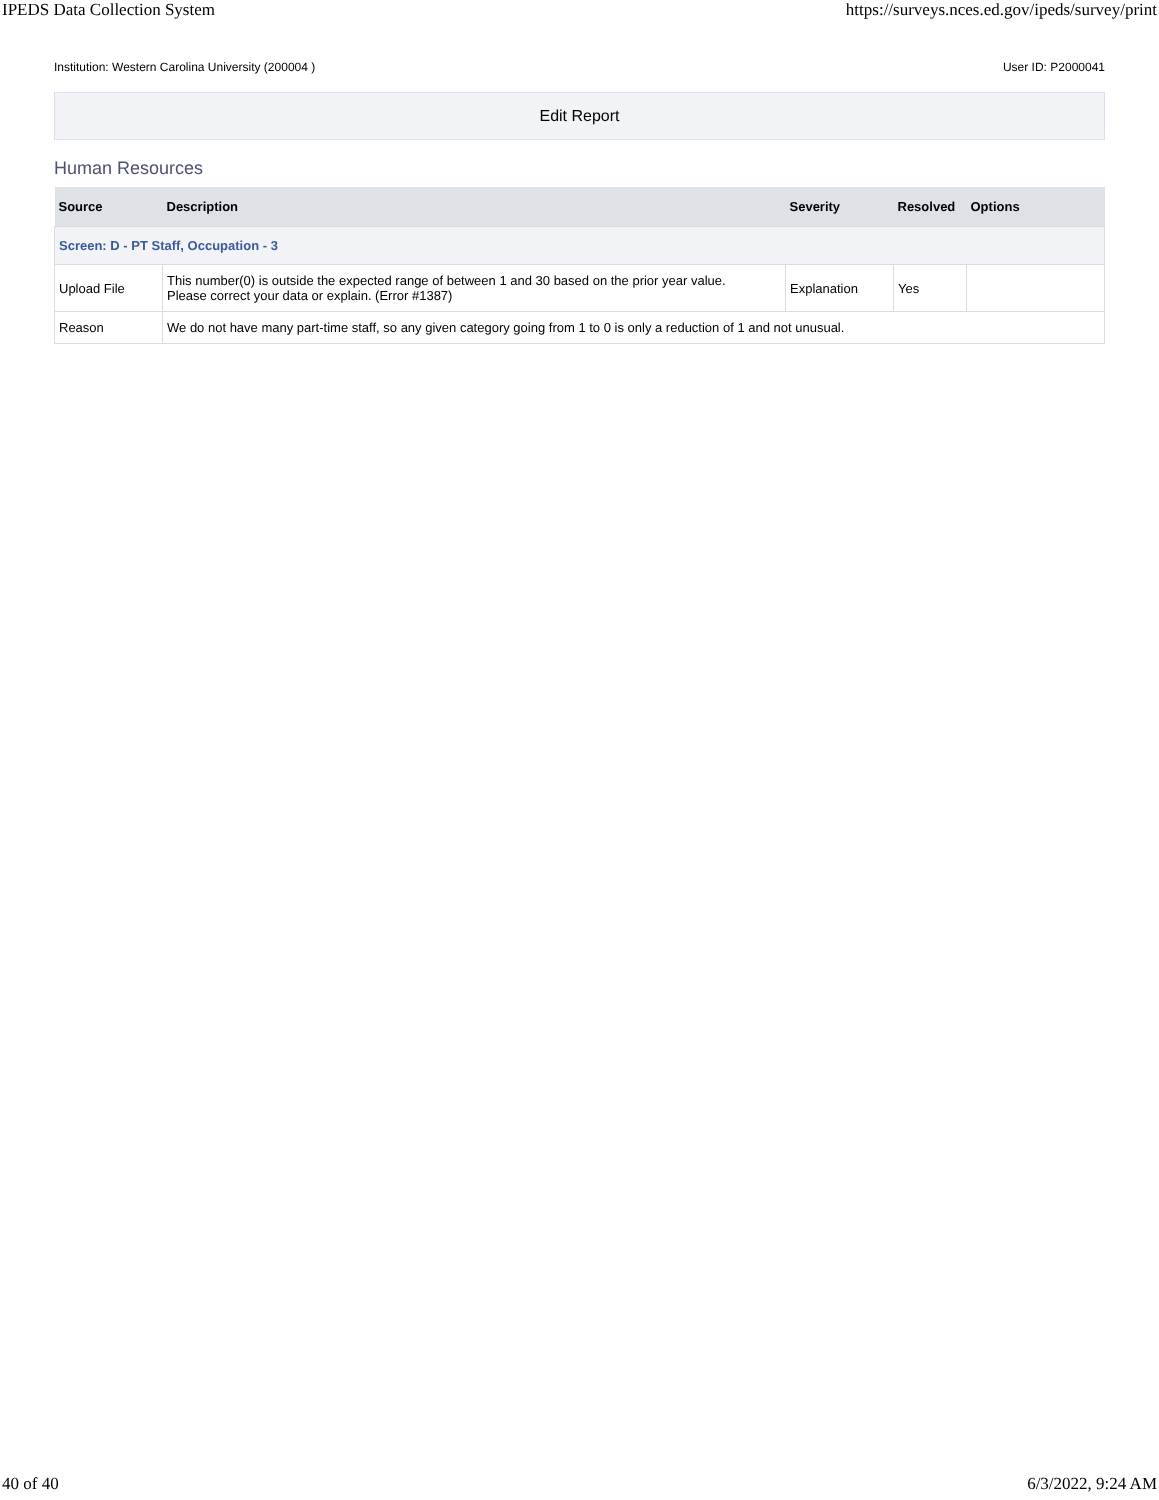IPEDS Data Collection System https://surveys.nces.ed.gov/ipeds/survey/print
Institution: Western Carolina University (200004 ) User ID: P2000041
Edit Report
Human Resources
| Source | Description | Severity | Resolved | Options |
| --- | --- | --- | --- | --- |
| Screen: D - PT Staff, Occupation - 3 | | | | |
| Upload File | This number(0) is outside the expected range of between 1 and 30 based on the prior year value. Please correct your data or explain. (Error #1387) | Explanation | Yes | |
| Reason | We do not have many part-time staff, so any given category going from 1 to 0 is only a reduction of 1 and not unusual. | | | |
40 of 40 6/3/2022, 9:24 AM